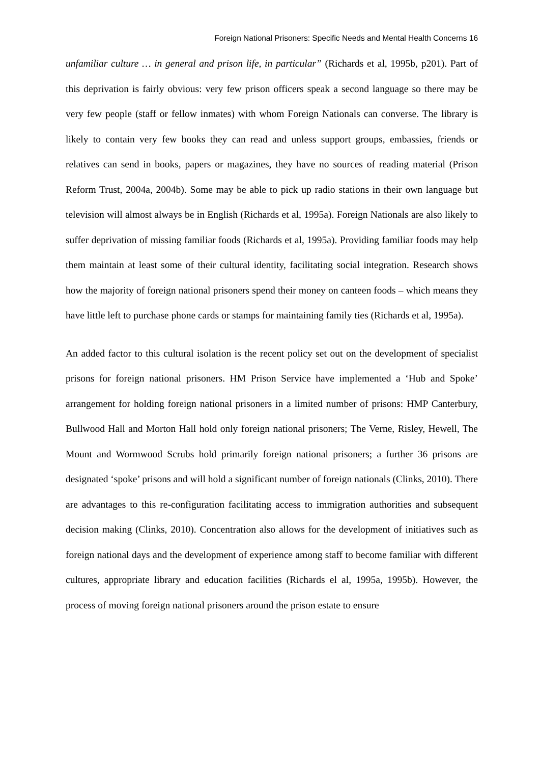Foreign National Prisoners: Specific Needs and Mental Health Concerns 16
unfamiliar culture … in general and prison life, in particular” (Richards et al, 1995b, p201). Part of this deprivation is fairly obvious: very few prison officers speak a second language so there may be very few people (staff or fellow inmates) with whom Foreign Nationals can converse. The library is likely to contain very few books they can read and unless support groups, embassies, friends or relatives can send in books, papers or magazines, they have no sources of reading material (Prison Reform Trust, 2004a, 2004b). Some may be able to pick up radio stations in their own language but television will almost always be in English (Richards et al, 1995a). Foreign Nationals are also likely to suffer deprivation of missing familiar foods (Richards et al, 1995a). Providing familiar foods may help them maintain at least some of their cultural identity, facilitating social integration. Research shows how the majority of foreign national prisoners spend their money on canteen foods – which means they have little left to purchase phone cards or stamps for maintaining family ties (Richards et al, 1995a).
An added factor to this cultural isolation is the recent policy set out on the development of specialist prisons for foreign national prisoners. HM Prison Service have implemented a ‘Hub and Spoke’ arrangement for holding foreign national prisoners in a limited number of prisons: HMP Canterbury, Bullwood Hall and Morton Hall hold only foreign national prisoners; The Verne, Risley, Hewell, The Mount and Wormwood Scrubs hold primarily foreign national prisoners; a further 36 prisons are designated ‘spoke’ prisons and will hold a significant number of foreign nationals (Clinks, 2010). There are advantages to this re-configuration facilitating access to immigration authorities and subsequent decision making (Clinks, 2010). Concentration also allows for the development of initiatives such as foreign national days and the development of experience among staff to become familiar with different cultures, appropriate library and education facilities (Richards el al, 1995a, 1995b). However, the process of moving foreign national prisoners around the prison estate to ensure